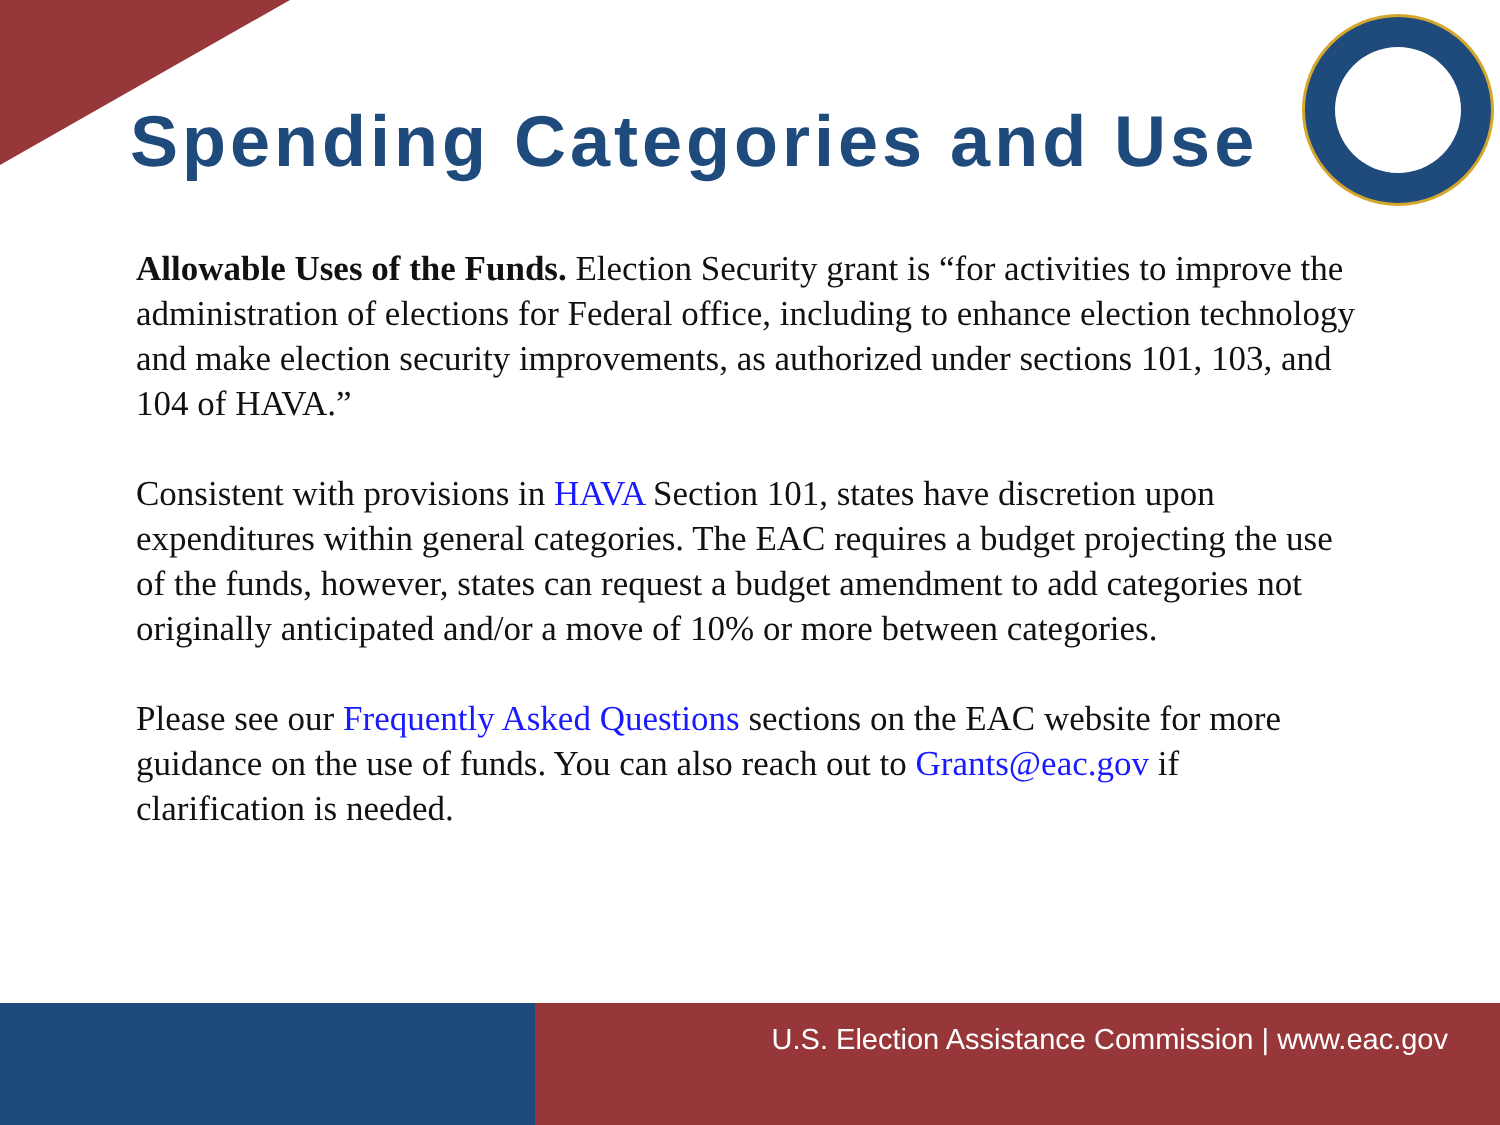Spending Categories and Use
Allowable Uses of the Funds. Election Security grant is “for activities to improve the administration of elections for Federal office, including to enhance election technology and make election security improvements, as authorized under sections 101, 103, and 104 of HAVA.”
Consistent with provisions in HAVA Section 101, states have discretion upon expenditures within general categories. The EAC requires a budget projecting the use of the funds, however, states can request a budget amendment to add categories not originally anticipated and/or a move of 10% or more between categories.
Please see our Frequently Asked Questions sections on the EAC website for more guidance on the use of funds. You can also reach out to Grants@eac.gov if clarification is needed.
U.S. Election Assistance Commission | www.eac.gov